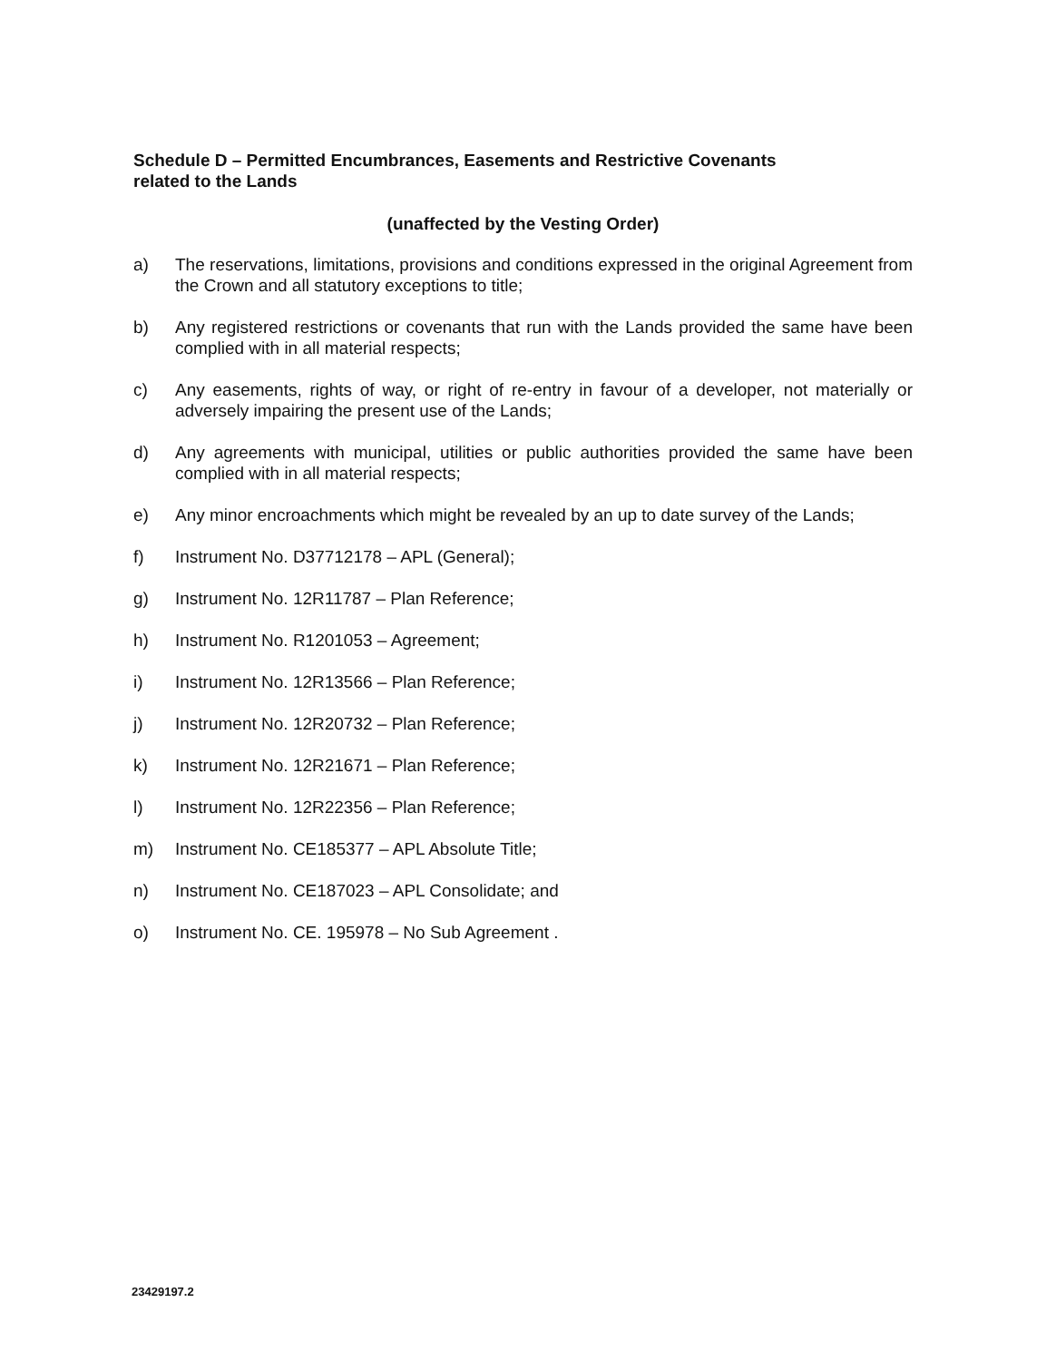Schedule D – Permitted Encumbrances, Easements and Restrictive Covenants
related to the Lands
(unaffected by the Vesting Order)
a) The reservations, limitations, provisions and conditions expressed in the original Agreement from the Crown and all statutory exceptions to title;
b) Any registered restrictions or covenants that run with the Lands provided the same have been complied with in all material respects;
c) Any easements, rights of way, or right of re-entry in favour of a developer, not materially or adversely impairing the present use of the Lands;
d) Any agreements with municipal, utilities or public authorities provided the same have been complied with in all material respects;
e) Any minor encroachments which might be revealed by an up to date survey of the Lands;
f) Instrument No. D37712178 – APL (General);
g) Instrument No. 12R11787 – Plan Reference;
h) Instrument No. R1201053 – Agreement;
i) Instrument No. 12R13566 – Plan Reference;
j) Instrument No. 12R20732 – Plan Reference;
k) Instrument No. 12R21671 – Plan Reference;
l) Instrument No. 12R22356 – Plan Reference;
m) Instrument No. CE185377 – APL Absolute Title;
n) Instrument No. CE187023 – APL Consolidate; and
o) Instrument No. CE. 195978 – No Sub Agreement .
23429197.2